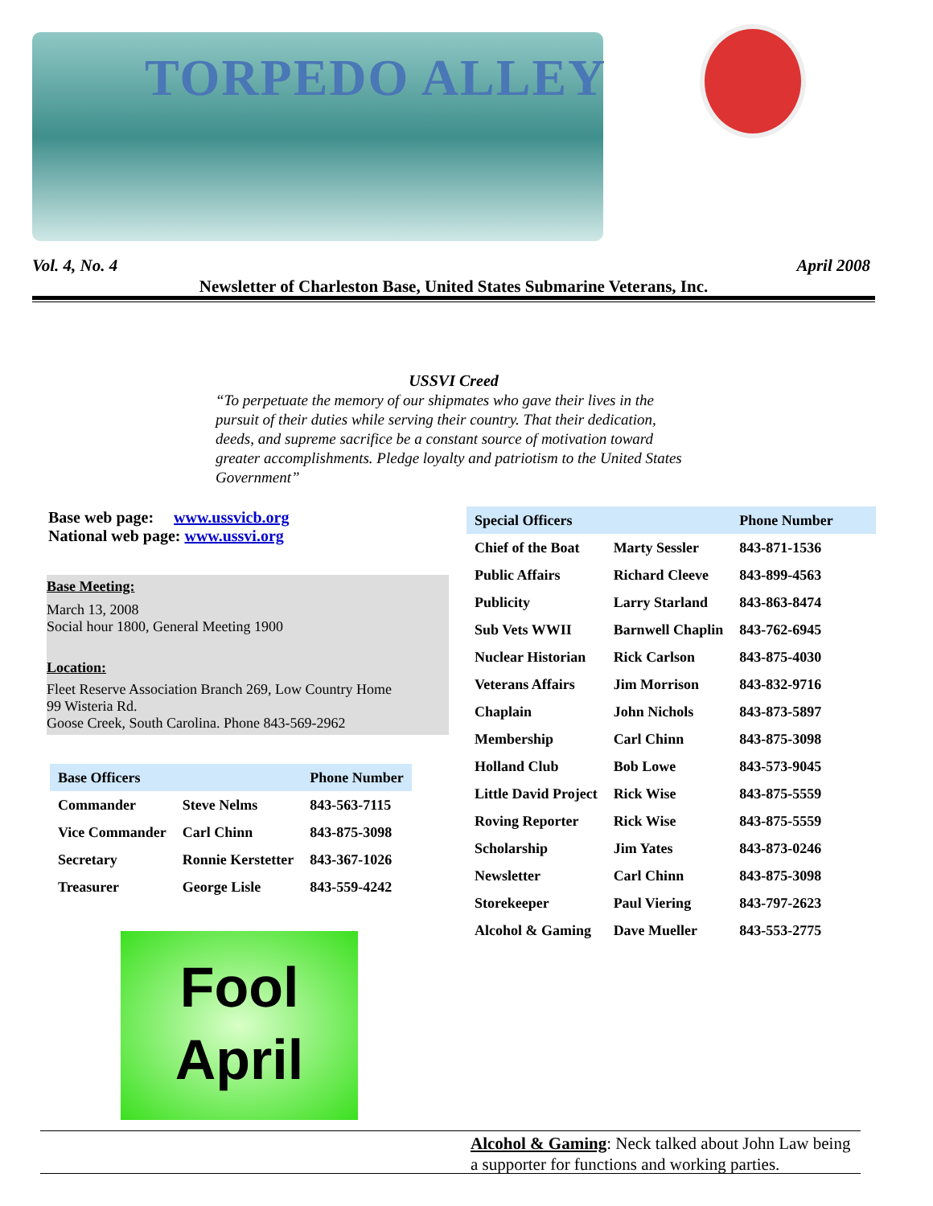TORPEDO ALLEY
Vol. 4, No. 4 April 2008
Newsletter of Charleston Base, United States Submarine Veterans, Inc.
USSVI Creed
“To perpetuate the memory of our shipmates who gave their lives in the pursuit of their duties while serving their country. That their dedication, deeds, and supreme sacrifice be a constant source of motivation toward greater accomplishments. Pledge loyalty and patriotism to the United States Government”
Base web page: www.ussvicb.org
National web page: www.ussvi.org
Base Meeting:
March 13, 2008
Social hour 1800, General Meeting 1900
Location:
Fleet Reserve Association Branch 269, Low Country Home
99 Wisteria Rd.
Goose Creek, South Carolina. Phone 843-569-2962
| Base Officers | | Phone Number |
| --- | --- | --- |
| Commander | Steve Nelms | 843-563-7115 |
| Vice Commander | Carl Chinn | 843-875-3098 |
| Secretary | Ronnie Kerstetter | 843-367-1026 |
| Treasurer | George Lisle | 843-559-4242 |
| Special Officers | | Phone Number |
| --- | --- | --- |
| Chief of the Boat | Marty Sessler | 843-871-1536 |
| Public Affairs | Richard Cleeve | 843-899-4563 |
| Publicity | Larry Starland | 843-863-8474 |
| Sub Vets WWII | Barnwell Chaplin | 843-762-6945 |
| Nuclear Historian | Rick Carlson | 843-875-4030 |
| Veterans Affairs | Jim Morrison | 843-832-9716 |
| Chaplain | John Nichols | 843-873-5897 |
| Membership | Carl Chinn | 843-875-3098 |
| Holland Club | Bob Lowe | 843-573-9045 |
| Little David Project | Rick Wise | 843-875-5559 |
| Roving Reporter | Rick Wise | 843-875-5559 |
| Scholarship | Jim Yates | 843-873-0246 |
| Newsletter | Carl Chinn | 843-875-3098 |
| Storekeeper | Paul Viering | 843-797-2623 |
| Alcohol & Gaming | Dave Mueller | 843-553-2775 |
Fool
April
Alcohol & Gaming: Neck talked about John Law being a supporter for functions and working parties.